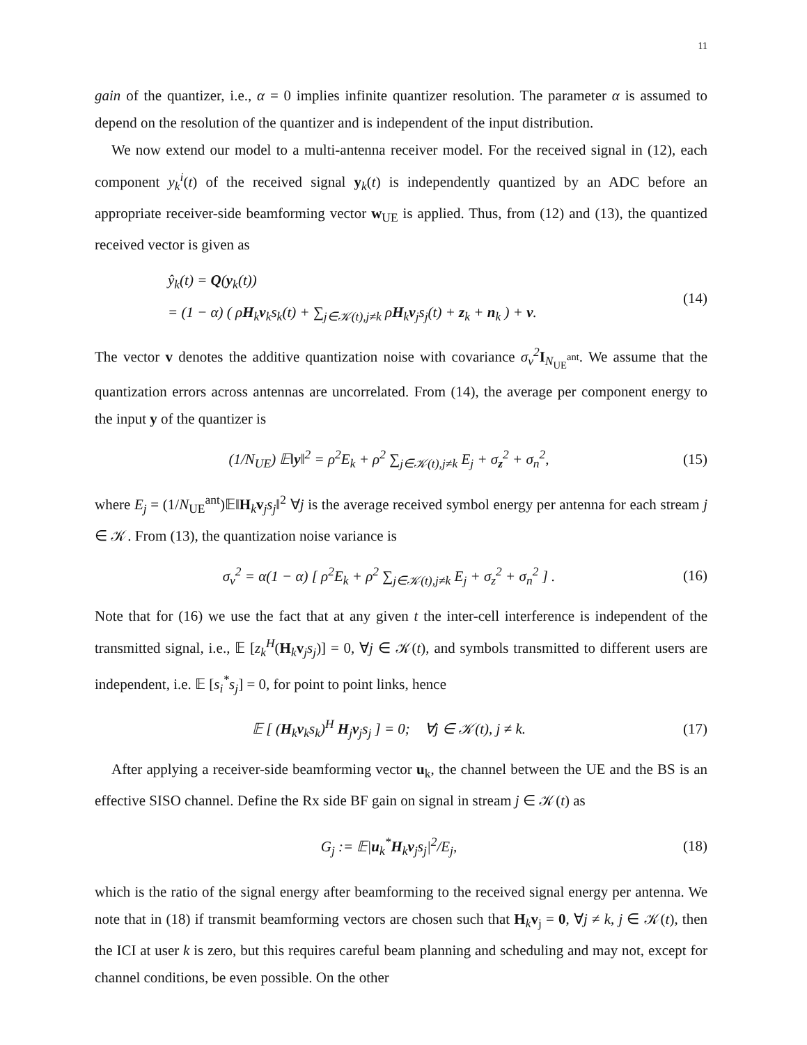11
gain of the quantizer, i.e., α = 0 implies infinite quantizer resolution. The parameter α is assumed to depend on the resolution of the quantizer and is independent of the input distribution.
We now extend our model to a multi-antenna receiver model. For the received signal in (12), each component y<sub>k</sub><sup>i</sup>(t) of the received signal y<sub>k</sub>(t) is independently quantized by an ADC before an appropriate receiver-side beamforming vector w<sub>UE</sub> is applied. Thus, from (12) and (13), the quantized received vector is given as
ŷ<sub>k</sub>(t) = Q(y<sub>k</sub>(t))
= (1 − α) ( ρH<sub>k</sub>v<sub>k</sub>s<sub>k</sub>(t) + ∑<sub>j∈𝒦(t),j≠k</sub> ρH<sub>k</sub>v<sub>j</sub>s<sub>j</sub>(t) + z<sub>k</sub> + n<sub>k</sub> ) + v. (14)
The vector v denotes the additive quantization noise with covariance σ<sub>v</sub><sup>2</sup> I<sub>N<sub>UE</sub><sup>ant</sup></sub>. We assume that the quantization errors across antennas are uncorrelated. From (14), the average per component energy to the input y of the quantizer is
(1/N<sub>UE</sub>) 𝔼‖y‖<sup>2</sup> = ρ<sup>2</sup>E<sub>k</sub> + ρ<sup>2</sup> ∑<sub>j∈𝒦(t),j≠k</sub> E<sub>j</sub> + σ<sub>z</sub><sup>2</sup> + σ<sub>n</sub><sup>2</sup>, (15)
where E<sub>j</sub> = (1/N<sub>UE</sub><sup>ant</sup>)𝔼‖H<sub>k</sub>v<sub>j</sub>s<sub>j</sub>‖<sup>2</sup> ∀j is the average received symbol energy per antenna for each stream j ∈ 𝒦. From (13), the quantization noise variance is
σ<sub>v</sub><sup>2</sup> = α(1 − α) [ ρ<sup>2</sup>E<sub>k</sub> + ρ<sup>2</sup> ∑<sub>j∈𝒦(t),j≠k</sub> E<sub>j</sub> + σ<sub>z</sub><sup>2</sup> + σ<sub>n</sub><sup>2</sup> ] . (16)
Note that for (16) we use the fact that at any given t the inter-cell interference is independent of the transmitted signal, i.e., 𝔼 [z<sub>k</sub><sup>H</sup>(H<sub>k</sub>v<sub>j</sub>s<sub>j</sub>)] = 0, ∀j ∈ 𝒦(t), and symbols transmitted to different users are independent, i.e. 𝔼 [s<sub>i</sub><sup>*</sup>s<sub>j</sub>] = 0, for point to point links, hence
𝔼 [ (H<sub>k</sub>v<sub>k</sub>s<sub>k</sub>)<sup>H</sup> H<sub>j</sub>v<sub>j</sub>s<sub>j</sub> ] = 0; ∀j ∈ 𝒦(t), j ≠ k. (17)
After applying a receiver-side beamforming vector u<sub>k</sub>, the channel between the UE and the BS is an effective SISO channel. Define the Rx side BF gain on signal in stream j ∈ 𝒦(t) as
G<sub>j</sub> := 𝔼|u<sub>k</sub><sup>*</sup>H<sub>k</sub>v<sub>j</sub>s<sub>j</sub>|<sup>2</sup>/E<sub>j</sub>, (18)
which is the ratio of the signal energy after beamforming to the received signal energy per antenna. We note that in (18) if transmit beamforming vectors are chosen such that H<sub>k</sub>v<sub>j</sub> = 0, ∀j ≠ k, j ∈ 𝒦(t), then the ICI at user k is zero, but this requires careful beam planning and scheduling and may not, except for channel conditions, be even possible. On the other